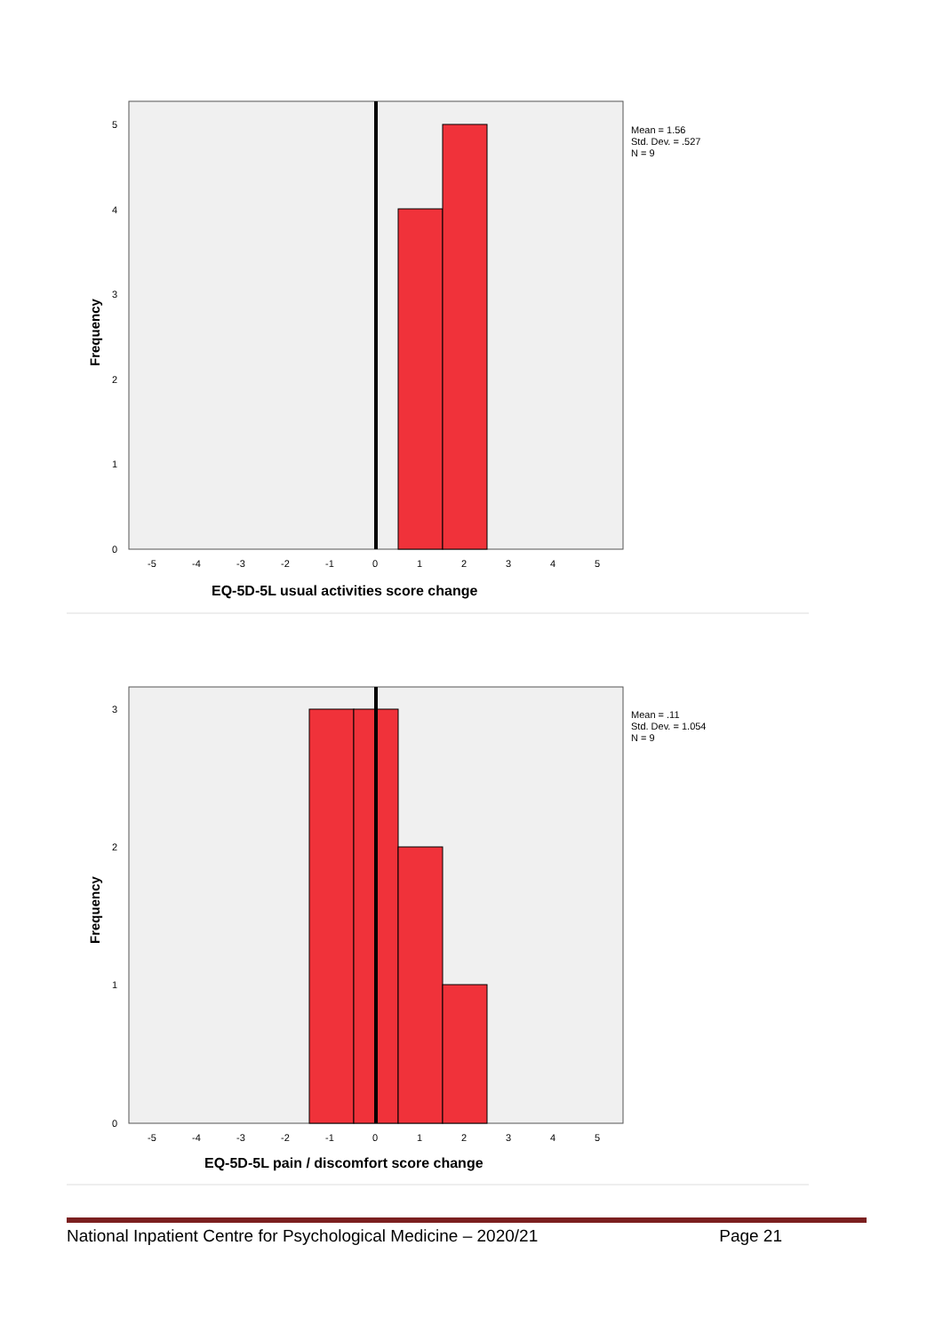5
4
3
2
1
0
-5
-4
-3
-2
-1
0
1
2
3
4
5
Mean = 1.56
Std. Dev. = .527
N = 9
Frequency
EQ-5D-5L usual activities score change
3
2
1
0
-5
-4
-3
-2
-1
0
1
2
3
4
5
Mean = .11
Std. Dev. = 1.054
N = 9
Frequency
EQ-5D-5L pain / discomfort score change
National Inpatient Centre for Psychological Medicine – 2020/21 Page 21